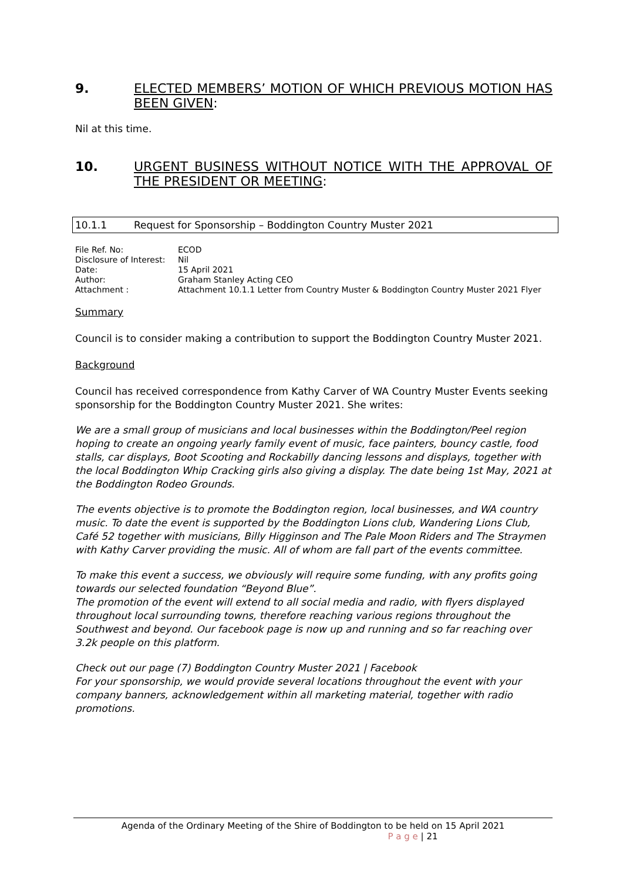9. ELECTED MEMBERS’ MOTION OF WHICH PREVIOUS MOTION HAS BEEN GIVEN:
Nil at this time.
10. URGENT BUSINESS WITHOUT NOTICE WITH THE APPROVAL OF THE PRESIDENT OR MEETING:
10.1.1 Request for Sponsorship – Boddington Country Muster 2021
File Ref. No: ECOD
Disclosure of Interest: Nil
Date: 15 April 2021
Author: Graham Stanley Acting CEO
Attachment : Attachment 10.1.1 Letter from Country Muster & Boddington Country Muster 2021 Flyer
Summary
Council is to consider making a contribution to support the Boddington Country Muster 2021.
Background
Council has received correspondence from Kathy Carver of WA Country Muster Events seeking sponsorship for the Boddington Country Muster 2021. She writes:
We are a small group of musicians and local businesses within the Boddington/Peel region hoping to create an ongoing yearly family event of music, face painters, bouncy castle, food stalls, car displays, Boot Scooting and Rockabilly dancing lessons and displays, together with the local Boddington Whip Cracking girls also giving a display. The date being 1st May, 2021 at the Boddington Rodeo Grounds.
The events objective is to promote the Boddington region, local businesses, and WA country music. To date the event is supported by the Boddington Lions club, Wandering Lions Club, Café 52 together with musicians, Billy Higginson and The Pale Moon Riders and The Straymen with Kathy Carver providing the music. All of whom are fall part of the events committee.
To make this event a success, we obviously will require some funding, with any profits going towards our selected foundation “Beyond Blue”.
The promotion of the event will extend to all social media and radio, with flyers displayed throughout local surrounding towns, therefore reaching various regions throughout the Southwest and beyond. Our facebook page is now up and running and so far reaching over 3.2k people on this platform.
Check out our page (7) Boddington Country Muster 2021 | Facebook
For your sponsorship, we would provide several locations throughout the event with your company banners, acknowledgement within all marketing material, together with radio promotions.
Agenda of the Ordinary Meeting of the Shire of Boddington to be held on 15 April 2021
P a g e | 21